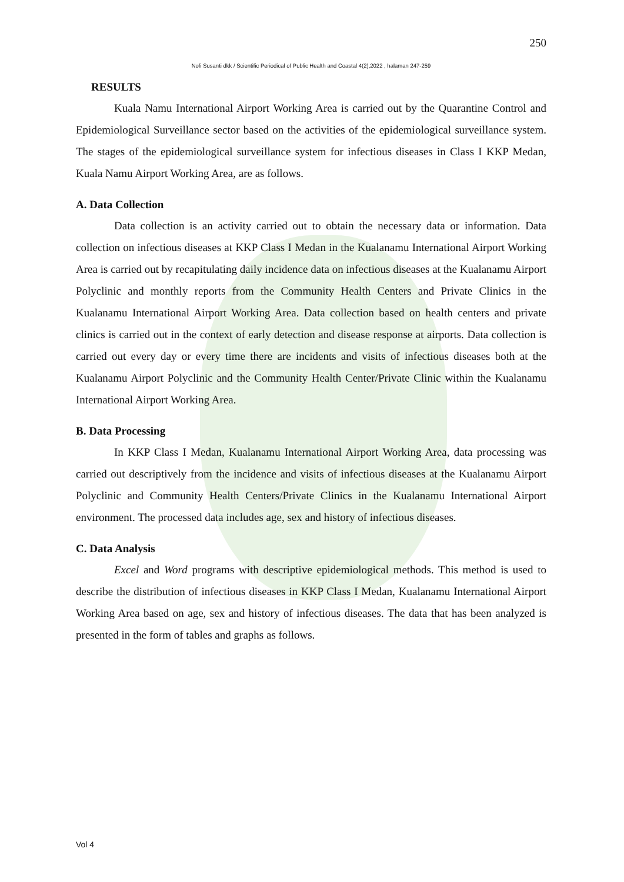250
Nofi Susanti dkk / Scientific Periodical of Public Health and Coastal 4(2),2022 , halaman 247-259
RESULTS
Kuala Namu International Airport Working Area is carried out by the Quarantine Control and Epidemiological Surveillance sector based on the activities of the epidemiological surveillance system. The stages of the epidemiological surveillance system for infectious diseases in Class I KKP Medan, Kuala Namu Airport Working Area, are as follows.
A. Data Collection
Data collection is an activity carried out to obtain the necessary data or information. Data collection on infectious diseases at KKP Class I Medan in the Kualanamu International Airport Working Area is carried out by recapitulating daily incidence data on infectious diseases at the Kualanamu Airport Polyclinic and monthly reports from the Community Health Centers and Private Clinics in the Kualanamu International Airport Working Area. Data collection based on health centers and private clinics is carried out in the context of early detection and disease response at airports. Data collection is carried out every day or every time there are incidents and visits of infectious diseases both at the Kualanamu Airport Polyclinic and the Community Health Center/Private Clinic within the Kualanamu International Airport Working Area.
B. Data Processing
In KKP Class I Medan, Kualanamu International Airport Working Area, data processing was carried out descriptively from the incidence and visits of infectious diseases at the Kualanamu Airport Polyclinic and Community Health Centers/Private Clinics in the Kualanamu International Airport environment. The processed data includes age, sex and history of infectious diseases.
C. Data Analysis
Excel and Word programs with descriptive epidemiological methods. This method is used to describe the distribution of infectious diseases in KKP Class I Medan, Kualanamu International Airport Working Area based on age, sex and history of infectious diseases. The data that has been analyzed is presented in the form of tables and graphs as follows.
Vol 4